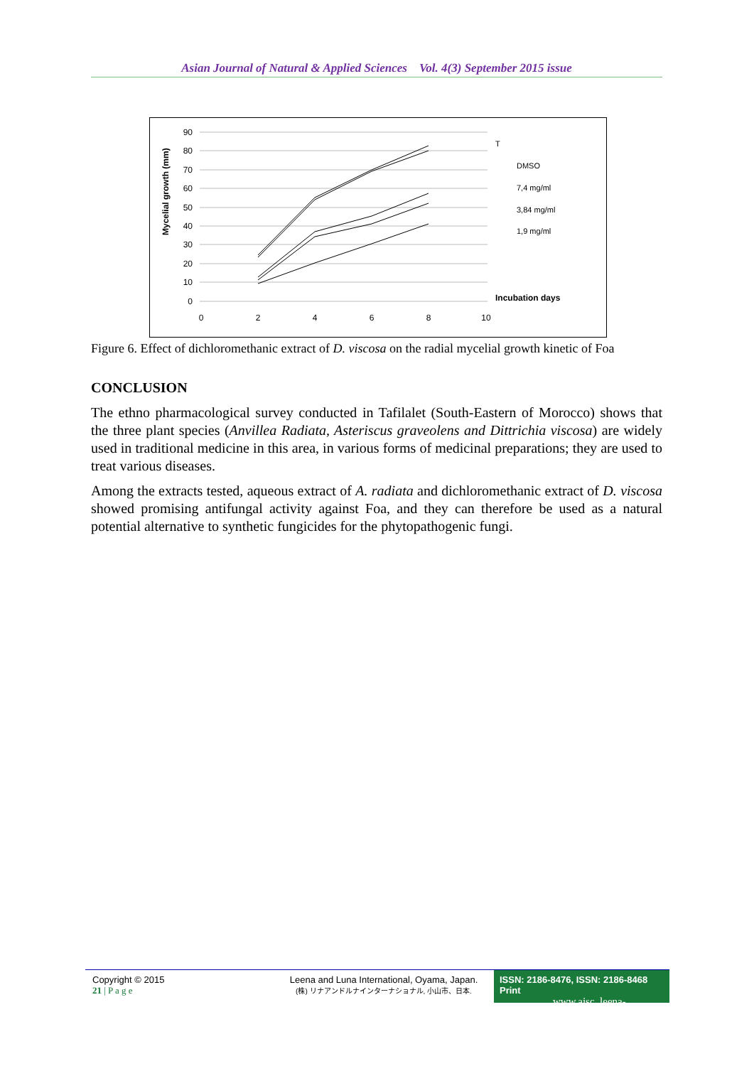Asian Journal of Natural & Applied Sciences Vol. 4(3) September 2015 issue
Mycelial growth (mm)
90
80
70
60
50
40
30
20
10
0
0
2
4
6
8
10
T
DMSO
7,4 mg/ml
3,84 mg/ml
1,9 mg/ml
Incubation days
Figure 6. Effect of dichloromethanic extract of D. viscosa on the radial mycelial growth kinetic of Foa
CONCLUSION
The ethno pharmacological survey conducted in Tafilalet (South-Eastern of Morocco) shows that the three plant species (Anvillea Radiata, Asteriscus graveolens and Dittrichia viscosa) are widely used in traditional medicine in this area, in various forms of medicinal preparations; they are used to treat various diseases.
Among the extracts tested, aqueous extract of A. radiata and dichloromethanic extract of D. viscosa showed promising antifungal activity against Foa, and they can therefore be used as a natural potential alternative to synthetic fungicides for the phytopathogenic fungi.
Copyright © 2015
21 | P a g e
Leena and Luna International, Oyama, Japan.
(株) リナアンドルナインターナショナル, 小山市、日本.
ISSN: 2186-8476, ISSN: 2186-8468 Print
www.ajsc. leena-luna.co.jp